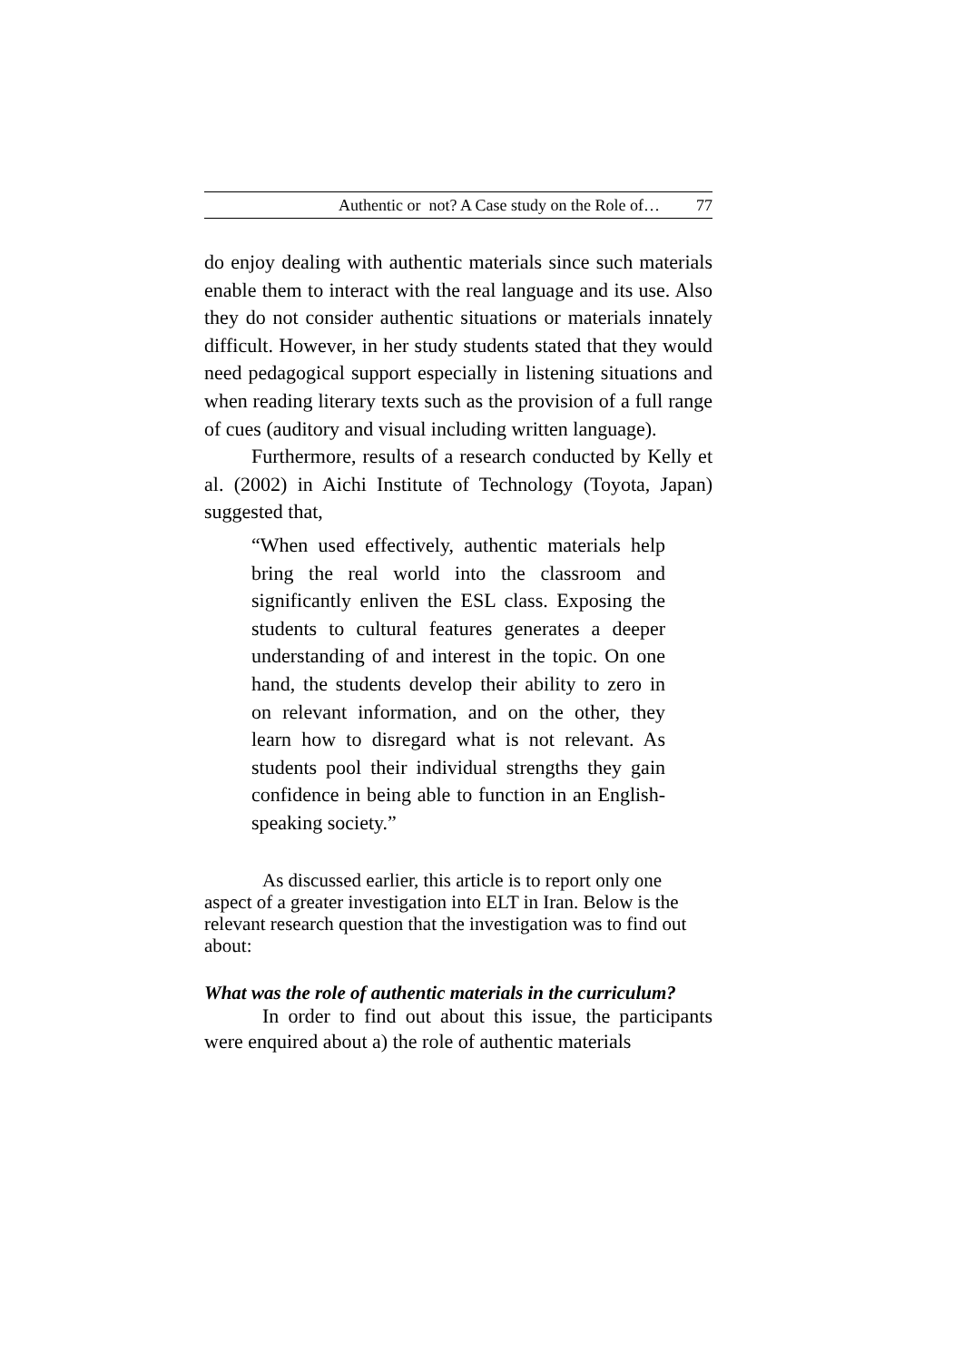Authentic or not? A Case study on the Role of… 77
do enjoy dealing with authentic materials since such materials enable them to interact with the real language and its use. Also they do not consider authentic situations or materials innately difficult. However, in her study students stated that they would need pedagogical support especially in listening situations and when reading literary texts such as the provision of a full range of cues (auditory and visual including written language).
Furthermore, results of a research conducted by Kelly et al. (2002) in Aichi Institute of Technology (Toyota, Japan) suggested that,
“When used effectively, authentic materials help bring the real world into the classroom and significantly enliven the ESL class. Exposing the students to cultural features generates a deeper understanding of and interest in the topic. On one hand, the students develop their ability to zero in on relevant information, and on the other, they learn how to disregard what is not relevant. As students pool their individual strengths they gain confidence in being able to function in an English-speaking society.”
As discussed earlier, this article is to report only one aspect of a greater investigation into ELT in Iran. Below is the relevant research question that the investigation was to find out about:
What was the role of authentic materials in the curriculum?
In order to find out about this issue, the participants were enquired about a) the role of authentic materials